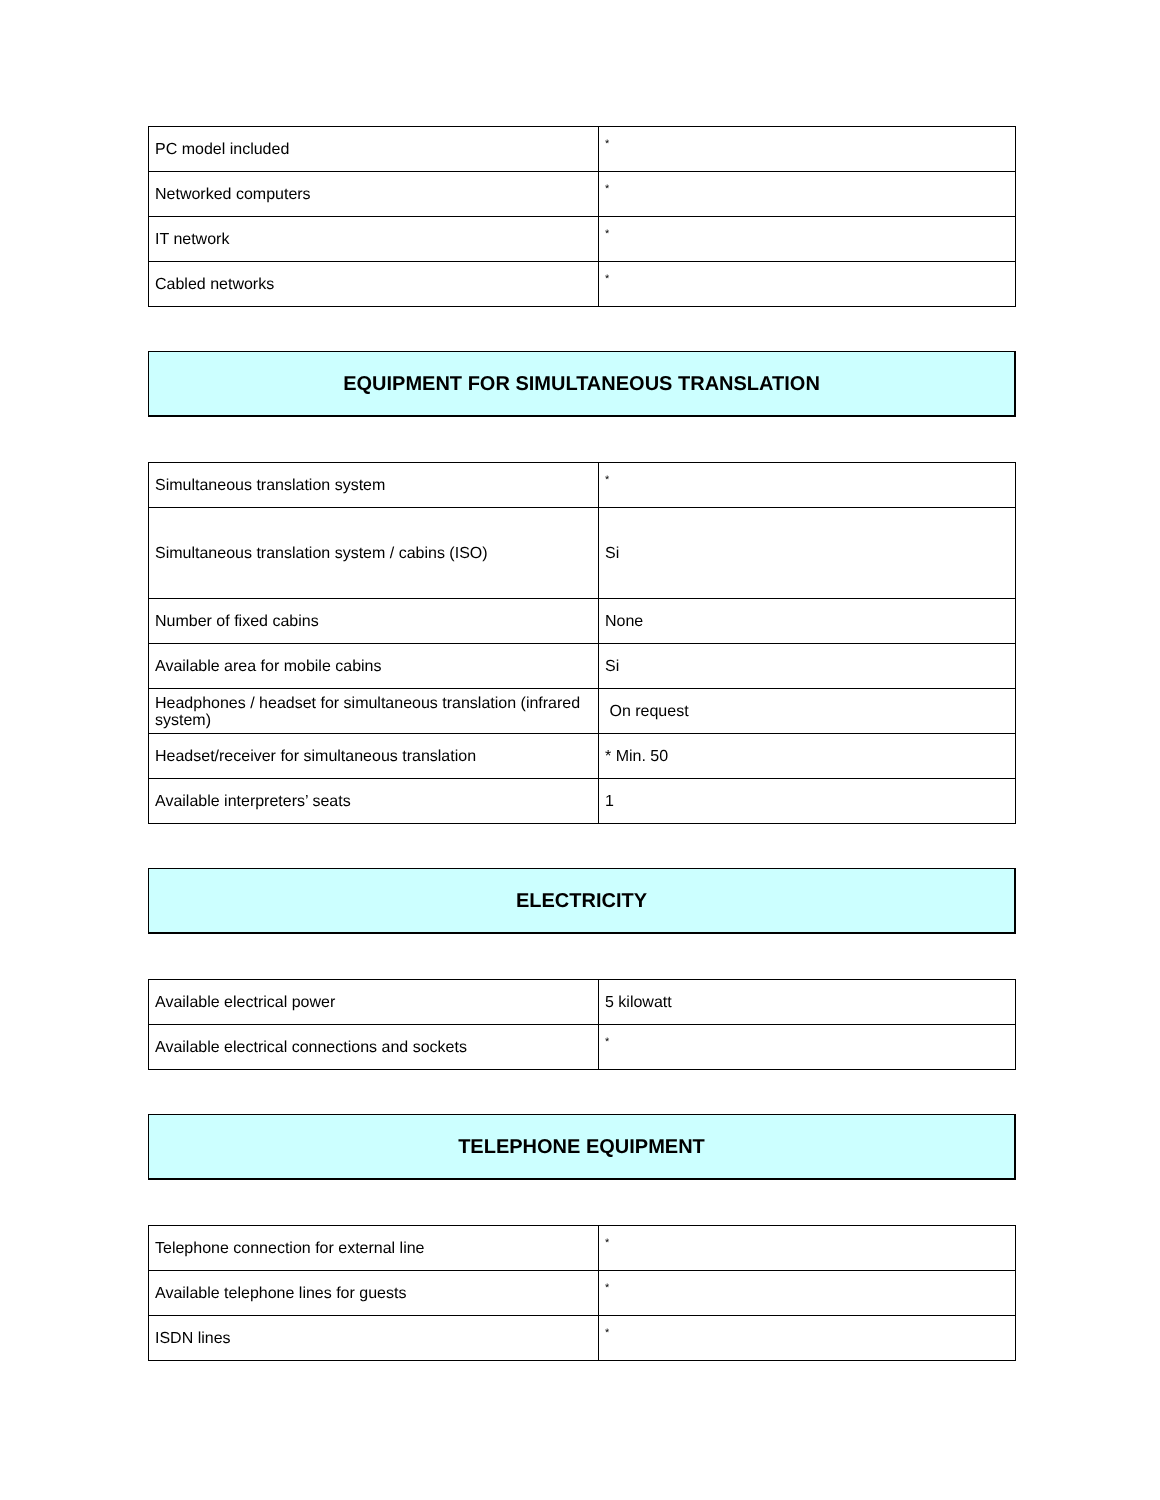| PC model included | * |
| Networked computers | * |
| IT network | * |
| Cabled networks | * |
EQUIPMENT FOR SIMULTANEOUS TRANSLATION
| Simultaneous translation system | * |
| Simultaneous translation system / cabins (ISO) | Si |
| Number of fixed cabins | None |
| Available area for mobile cabins | Si |
| Headphones / headset for simultaneous translation (infrared system) | On request |
| Headset/receiver for simultaneous translation | * Min. 50 |
| Available interpreters’ seats | 1 |
ELECTRICITY
| Available electrical power | 5 kilowatt |
| Available electrical connections and sockets | * |
TELEPHONE EQUIPMENT
| Telephone connection for external line | * |
| Available telephone lines for guests | * |
| ISDN lines | * |